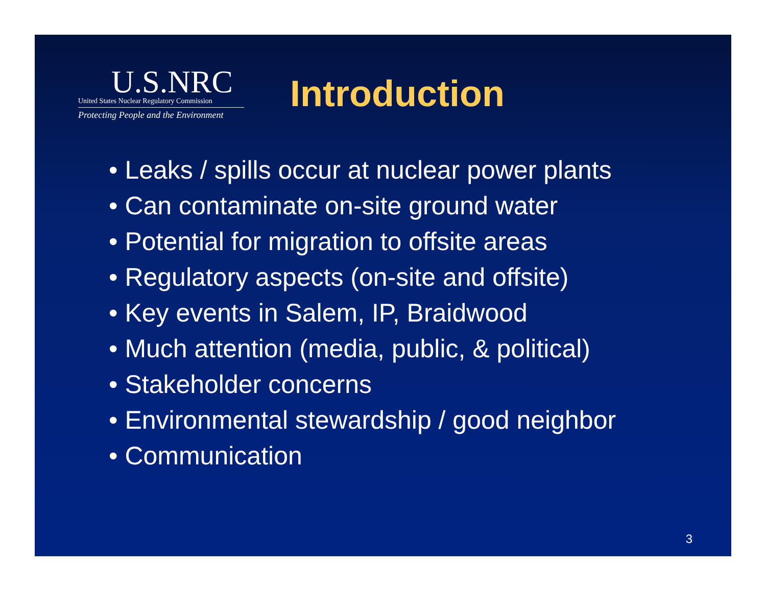U.S.NRC
United States Nuclear Regulatory Commission
Protecting People and the Environment
Introduction
• Leaks / spills occur at nuclear power plants
• Can contaminate on-site ground water
• Potential for migration to offsite areas
• Regulatory aspects (on-site and offsite)
• Key events in Salem, IP, Braidwood
• Much attention (media, public, & political)
• Stakeholder concerns
• Environmental stewardship / good neighbor
• Communication
3